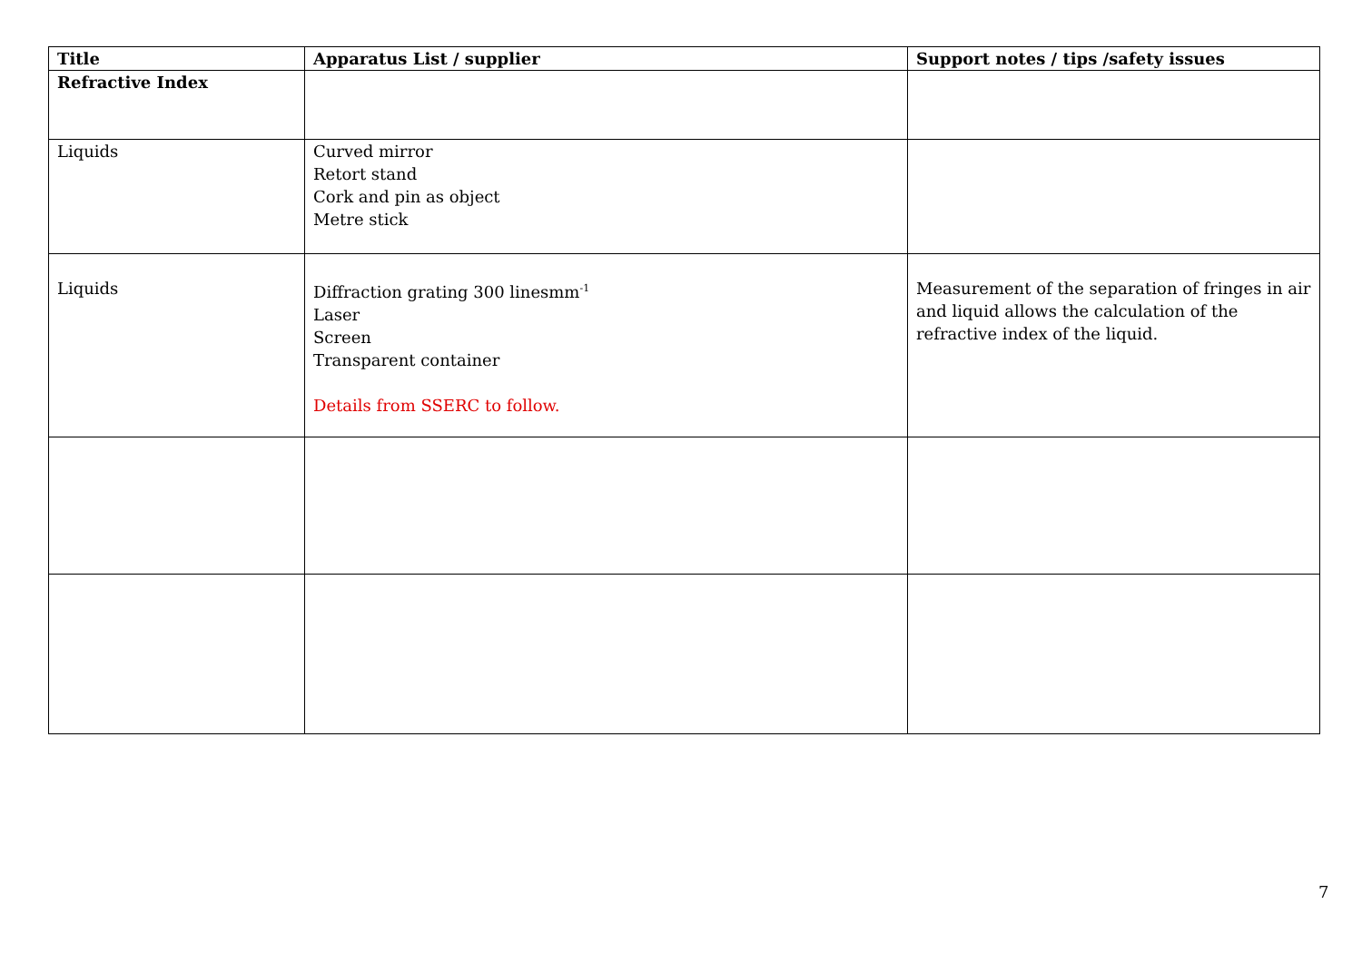| Title | Apparatus List / supplier | Support notes / tips /safety issues |
| --- | --- | --- |
| Refractive Index | | |
| Liquids | Curved mirror Retort stand Cork and pin as object Metre stick | |
| Liquids | Diffraction grating 300 linesmm<sup>-1</sup> Laser Screen Transparent container Details from SSERC to follow. | Measurement of the separation of fringes in air and liquid allows the calculation of the refractive index of the liquid. |
7